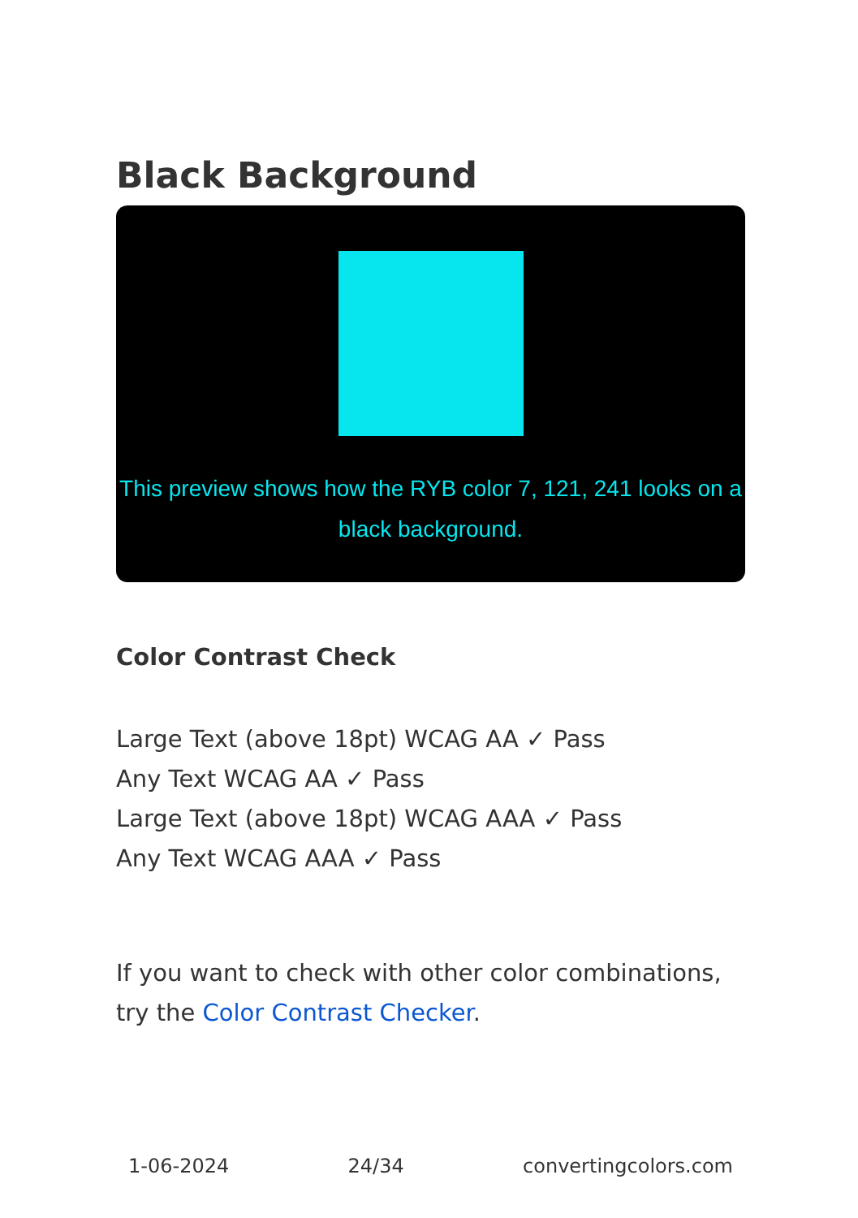Black Background
This preview shows how the RYB color 7, 121, 241 looks on a black background.
Color Contrast Check
Large Text (above 18pt) WCAG AA ✓ Pass
Any Text WCAG AA ✓ Pass
Large Text (above 18pt) WCAG AAA ✓ Pass
Any Text WCAG AAA ✓ Pass
If you want to check with other color combinations, try the Color Contrast Checker.
1-06-2024 24/34 convertingcolors.com